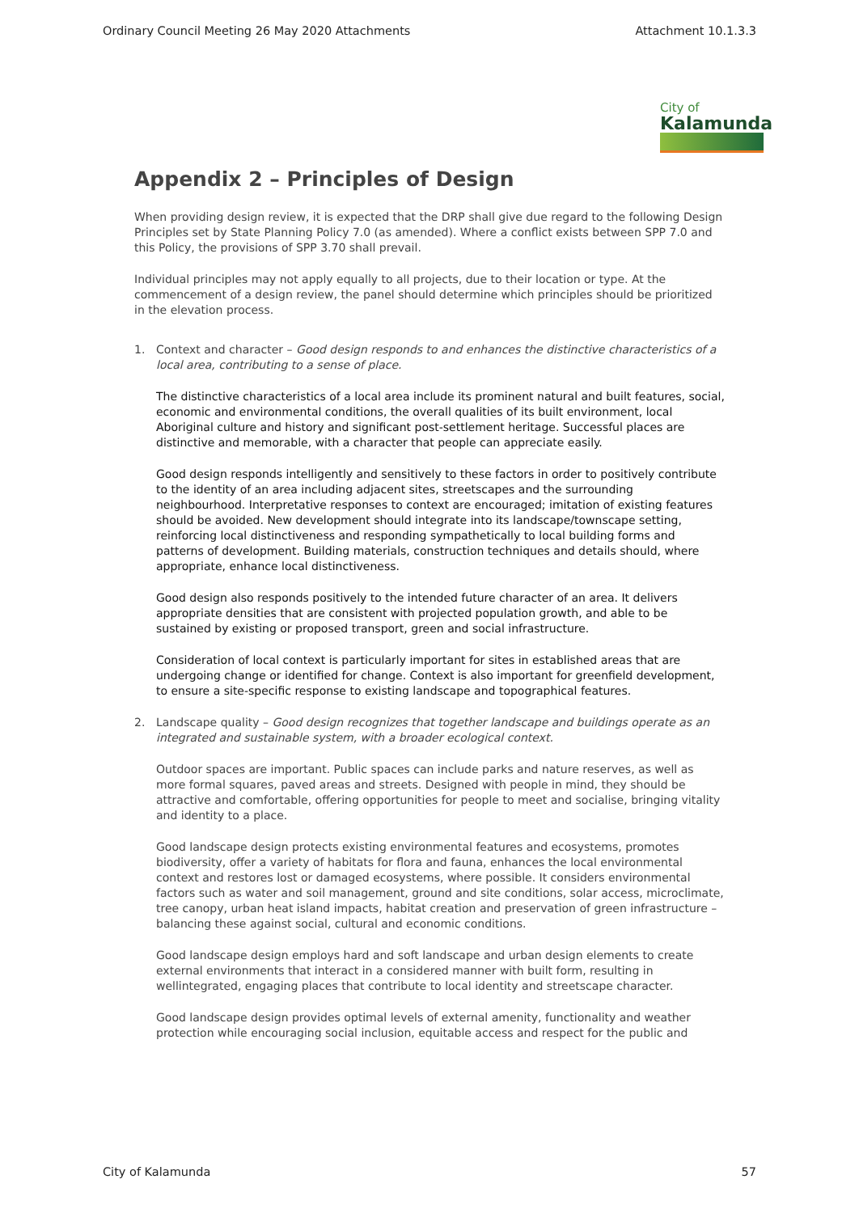Ordinary Council Meeting 26 May 2020 Attachments Attachment 10.1.3.3
City of
Kalamunda
Appendix 2 – Principles of Design
When providing design review, it is expected that the DRP shall give due regard to the following Design Principles set by State Planning Policy 7.0 (as amended). Where a conflict exists between SPP 7.0 and this Policy, the provisions of SPP 3.70 shall prevail.
Individual principles may not apply equally to all projects, due to their location or type. At the commencement of a design review, the panel should determine which principles should be prioritized in the elevation process.
1. Context and character – Good design responds to and enhances the distinctive characteristics of a local area, contributing to a sense of place.
The distinctive characteristics of a local area include its prominent natural and built features, social, economic and environmental conditions, the overall qualities of its built environment, local Aboriginal culture and history and significant post-settlement heritage. Successful places are distinctive and memorable, with a character that people can appreciate easily.
Good design responds intelligently and sensitively to these factors in order to positively contribute to the identity of an area including adjacent sites, streetscapes and the surrounding neighbourhood. Interpretative responses to context are encouraged; imitation of existing features should be avoided. New development should integrate into its landscape/townscape setting, reinforcing local distinctiveness and responding sympathetically to local building forms and patterns of development. Building materials, construction techniques and details should, where appropriate, enhance local distinctiveness.
Good design also responds positively to the intended future character of an area. It delivers appropriate densities that are consistent with projected population growth, and able to be sustained by existing or proposed transport, green and social infrastructure.
Consideration of local context is particularly important for sites in established areas that are undergoing change or identified for change. Context is also important for greenfield development, to ensure a site-specific response to existing landscape and topographical features.
2. Landscape quality – Good design recognizes that together landscape and buildings operate as an integrated and sustainable system, with a broader ecological context.
Outdoor spaces are important. Public spaces can include parks and nature reserves, as well as more formal squares, paved areas and streets. Designed with people in mind, they should be attractive and comfortable, offering opportunities for people to meet and socialise, bringing vitality and identity to a place.
Good landscape design protects existing environmental features and ecosystems, promotes biodiversity, offer a variety of habitats for flora and fauna, enhances the local environmental context and restores lost or damaged ecosystems, where possible. It considers environmental factors such as water and soil management, ground and site conditions, solar access, microclimate, tree canopy, urban heat island impacts, habitat creation and preservation of green infrastructure – balancing these against social, cultural and economic conditions.
Good landscape design employs hard and soft landscape and urban design elements to create external environments that interact in a considered manner with built form, resulting in wellintegrated, engaging places that contribute to local identity and streetscape character.
Good landscape design provides optimal levels of external amenity, functionality and weather protection while encouraging social inclusion, equitable access and respect for the public and
City of Kalamunda 57